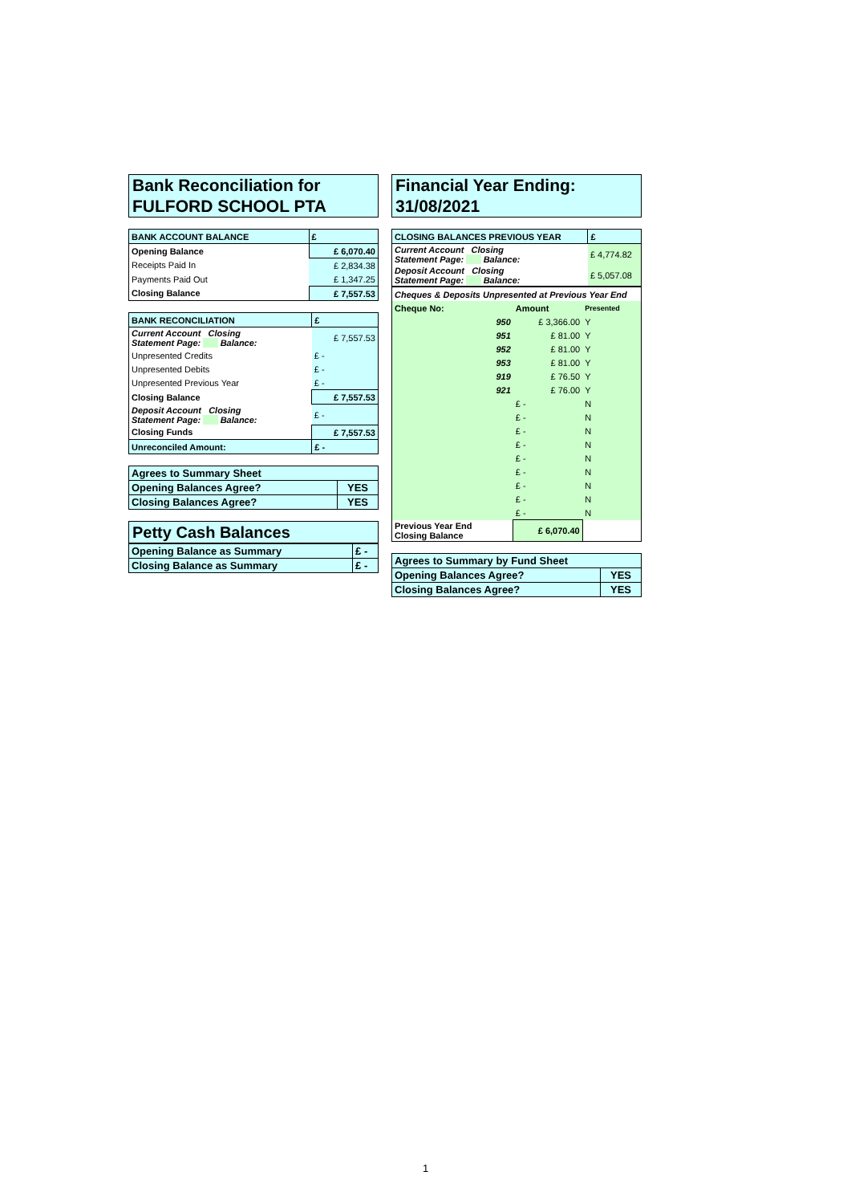Bank Reconciliation for
FULFORD SCHOOL PTA
| BANK ACCOUNT BALANCE | £ |
| --- | --- |
| Opening Balance | £ 6,070.40 |
| Receipts Paid In | £ 2,834.38 |
| Payments Paid Out | £ 1,347.25 |
| Closing Balance | £ 7,557.53 |
| BANK RECONCILIATION | £ |
| --- | --- |
| Current Account Closing Statement Page: Balance: | £ 7,557.53 |
| Unpresented Credits | £ - |
| Unpresented Debits | £ - |
| Unpresented Previous Year | £ - |
| Closing Balance | £ 7,557.53 |
| Deposit Account Closing Statement Page: Balance: | £ - |
| Closing Funds | £ 7,557.53 |
| Unreconciled Amount: | £ - |
| Agrees to Summary Sheet | |
| Opening Balances Agree? | YES |
| Closing Balances Agree? | YES |
Petty Cash Balances
| Opening Balance as Summary | £ - |
| Closing Balance as Summary | £ - |
Financial Year Ending:
31/08/2021
| CLOSING BALANCES PREVIOUS YEAR | £ |
| --- | --- |
| Current Account Closing Statement Page: Balance: | £ 4,774.82 |
| Deposit Account Closing Statement Page: Balance: | £ 5,057.08 |
| Cheques & Deposits Unpresented at Previous Year End | | |
| Cheque No: | Amount | Presented |
| 950 | £ 3,366.00 | Y |
| 951 | £ 81.00 | Y |
| 952 | £ 81.00 | Y |
| 953 | £ 81.00 | Y |
| 919 | £ 76.50 | Y |
| 921 | £ 76.00 | Y |
| | £ - | N |
| | £ - | N |
| | £ - | N |
| | £ - | N |
| | £ - | N |
| | £ - | N |
| | £ - | N |
| | £ - | N |
| | £ - | N |
| Previous Year End Closing Balance | £ 6,070.40 | |
| Agrees to Summary by Fund Sheet | |
| Opening Balances Agree? | YES |
| Closing Balances Agree? | YES |
1